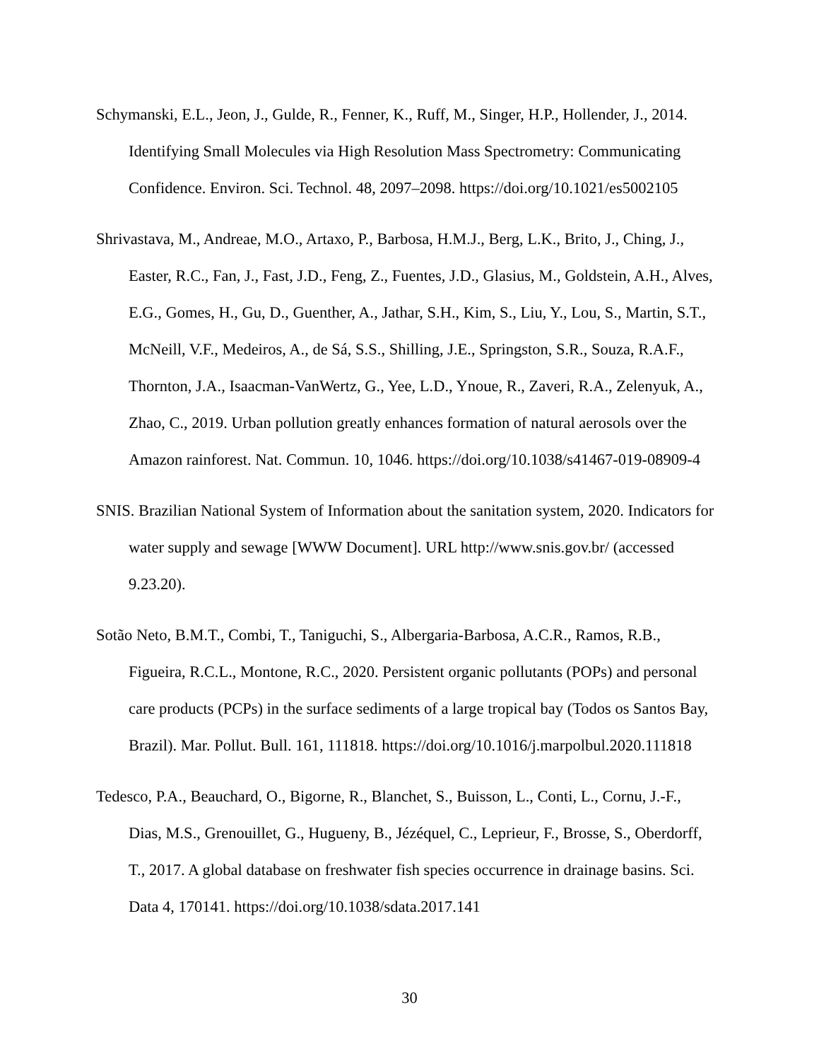Schymanski, E.L., Jeon, J., Gulde, R., Fenner, K., Ruff, M., Singer, H.P., Hollender, J., 2014. Identifying Small Molecules via High Resolution Mass Spectrometry: Communicating Confidence. Environ. Sci. Technol. 48, 2097–2098. https://doi.org/10.1021/es5002105
Shrivastava, M., Andreae, M.O., Artaxo, P., Barbosa, H.M.J., Berg, L.K., Brito, J., Ching, J., Easter, R.C., Fan, J., Fast, J.D., Feng, Z., Fuentes, J.D., Glasius, M., Goldstein, A.H., Alves, E.G., Gomes, H., Gu, D., Guenther, A., Jathar, S.H., Kim, S., Liu, Y., Lou, S., Martin, S.T., McNeill, V.F., Medeiros, A., de Sá, S.S., Shilling, J.E., Springston, S.R., Souza, R.A.F., Thornton, J.A., Isaacman-VanWertz, G., Yee, L.D., Ynoue, R., Zaveri, R.A., Zelenyuk, A., Zhao, C., 2019. Urban pollution greatly enhances formation of natural aerosols over the Amazon rainforest. Nat. Commun. 10, 1046. https://doi.org/10.1038/s41467-019-08909-4
SNIS. Brazilian National System of Information about the sanitation system, 2020. Indicators for water supply and sewage [WWW Document]. URL http://www.snis.gov.br/ (accessed 9.23.20).
Sotão Neto, B.M.T., Combi, T., Taniguchi, S., Albergaria-Barbosa, A.C.R., Ramos, R.B., Figueira, R.C.L., Montone, R.C., 2020. Persistent organic pollutants (POPs) and personal care products (PCPs) in the surface sediments of a large tropical bay (Todos os Santos Bay, Brazil). Mar. Pollut. Bull. 161, 111818. https://doi.org/10.1016/j.marpolbul.2020.111818
Tedesco, P.A., Beauchard, O., Bigorne, R., Blanchet, S., Buisson, L., Conti, L., Cornu, J.-F., Dias, M.S., Grenouillet, G., Hugueny, B., Jézéquel, C., Leprieur, F., Brosse, S., Oberdorff, T., 2017. A global database on freshwater fish species occurrence in drainage basins. Sci. Data 4, 170141. https://doi.org/10.1038/sdata.2017.141
30